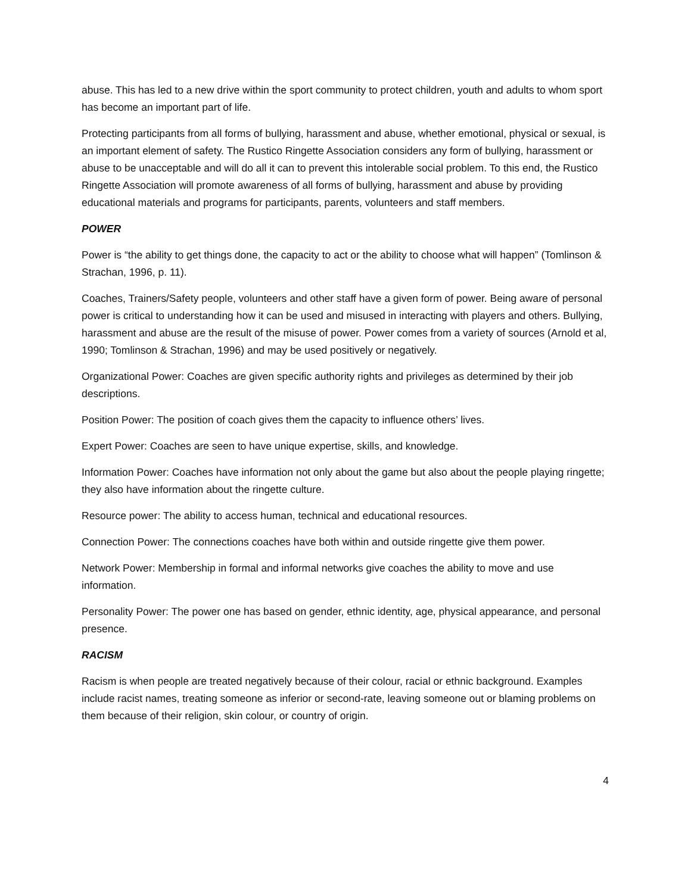abuse. This has led to a new drive within the sport community to protect children, youth and adults to whom sport has become an important part of life.
Protecting participants from all forms of bullying, harassment and abuse, whether emotional, physical or sexual, is an important element of safety. The Rustico Ringette Association considers any form of bullying, harassment or abuse to be unacceptable and will do all it can to prevent this intolerable social problem. To this end, the Rustico Ringette Association will promote awareness of all forms of bullying, harassment and abuse by providing educational materials and programs for participants, parents, volunteers and staff members.
POWER
Power is “the ability to get things done, the capacity to act or the ability to choose what will happen” (Tomlinson & Strachan, 1996, p. 11).
Coaches, Trainers/Safety people, volunteers and other staff have a given form of power. Being aware of personal power is critical to understanding how it can be used and misused in interacting with players and others. Bullying, harassment and abuse are the result of the misuse of power. Power comes from a variety of sources (Arnold et al, 1990; Tomlinson & Strachan, 1996) and may be used positively or negatively.
Organizational Power: Coaches are given specific authority rights and privileges as determined by their job descriptions.
Position Power: The position of coach gives them the capacity to influence others’ lives.
Expert Power: Coaches are seen to have unique expertise, skills, and knowledge.
Information Power: Coaches have information not only about the game but also about the people playing ringette; they also have information about the ringette culture.
Resource power: The ability to access human, technical and educational resources.
Connection Power: The connections coaches have both within and outside ringette give them power.
Network Power: Membership in formal and informal networks give coaches the ability to move and use information.
Personality Power: The power one has based on gender, ethnic identity, age, physical appearance, and personal presence.
RACISM
Racism is when people are treated negatively because of their colour, racial or ethnic background. Examples include racist names, treating someone as inferior or second-rate, leaving someone out or blaming problems on them because of their religion, skin colour, or country of origin.
4